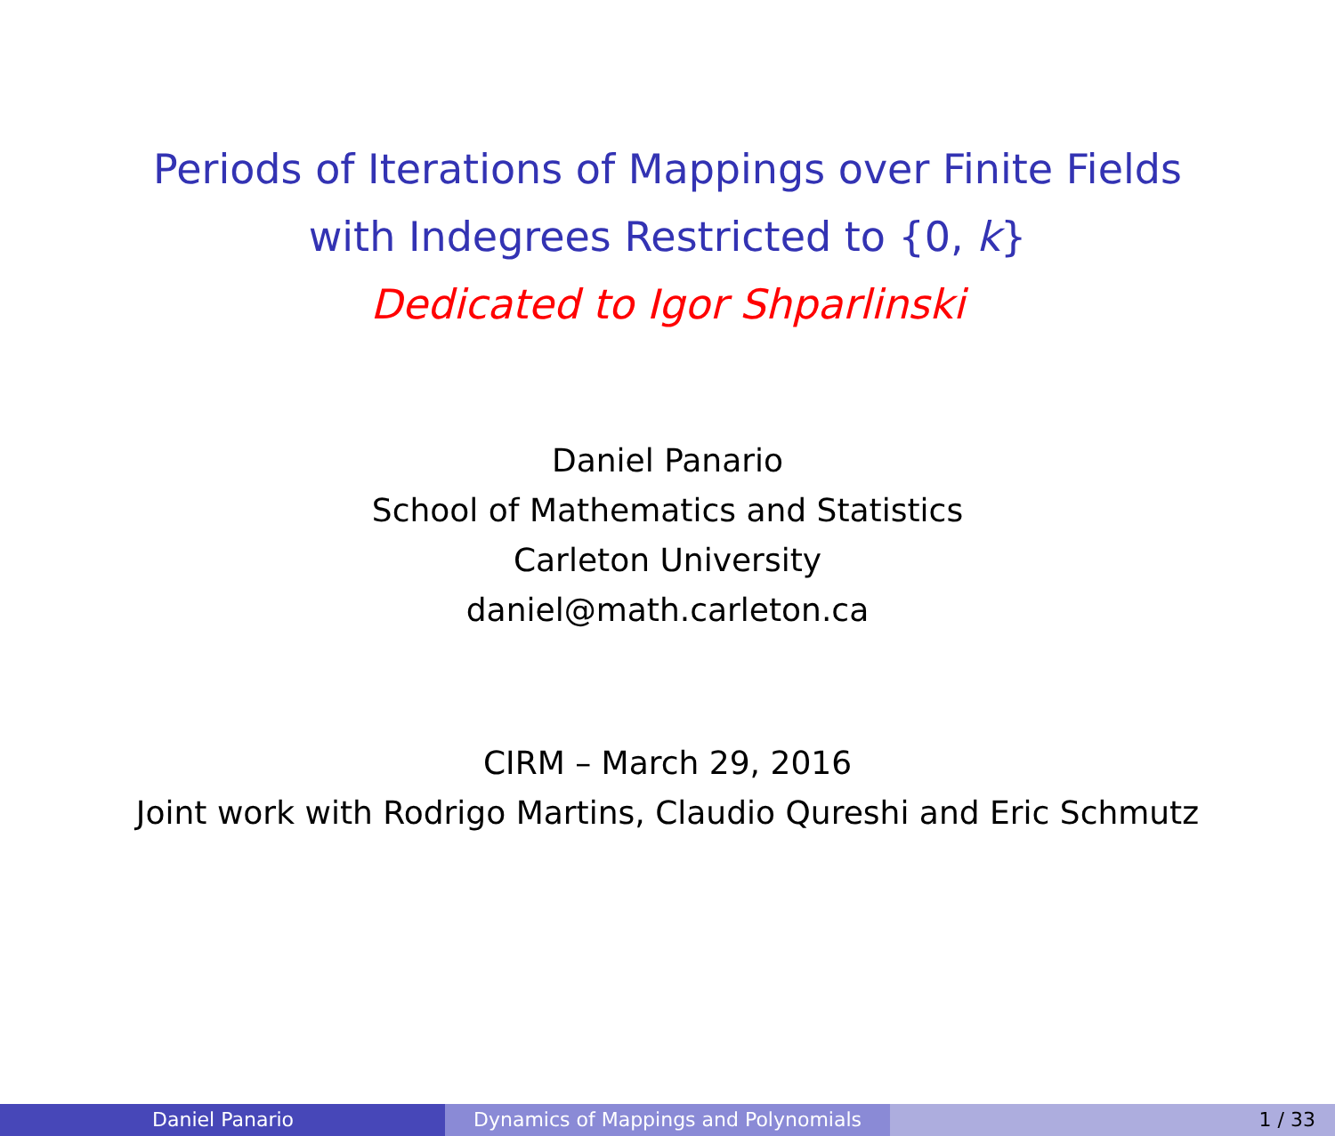Periods of Iterations of Mappings over Finite Fields
with Indegrees Restricted to {0, k}
Dedicated to Igor Shparlinski
Daniel Panario
School of Mathematics and Statistics
Carleton University
daniel@math.carleton.ca
CIRM – March 29, 2016
Joint work with Rodrigo Martins, Claudio Qureshi and Eric Schmutz
Daniel Panario Dynamics of Mappings and Polynomials 1 / 33